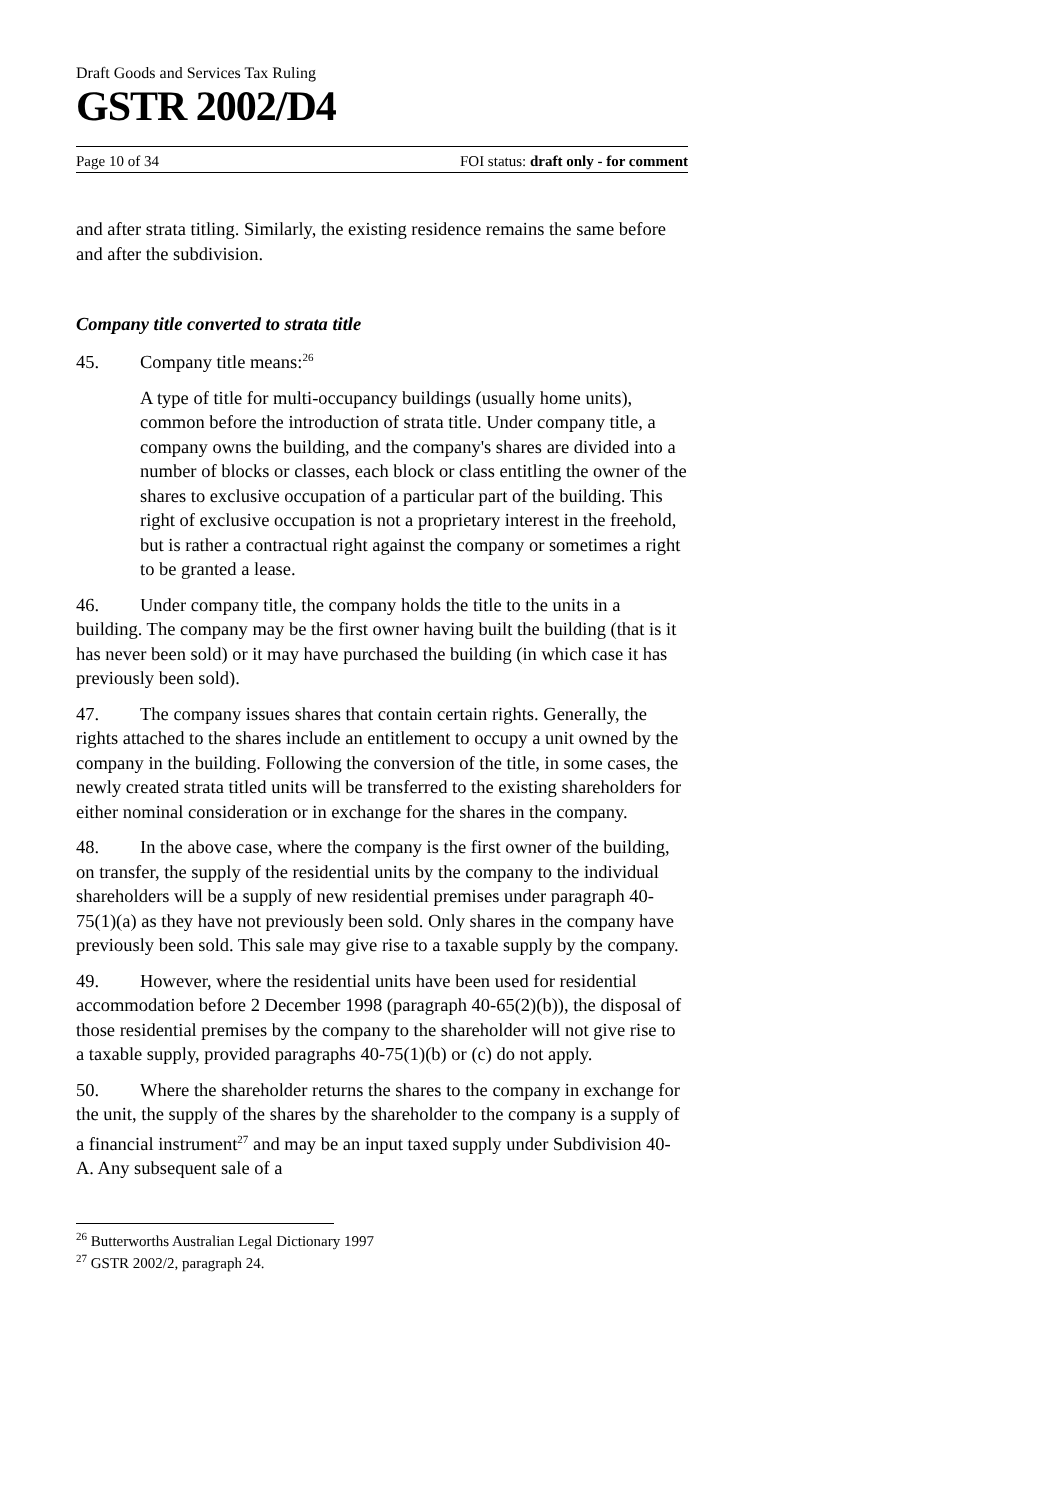Draft Goods and Services Tax Ruling
GSTR 2002/D4
Page 10 of 34 FOI status: draft only - for comment
and after strata titling. Similarly, the existing residence remains the same before and after the subdivision.
Company title converted to strata title
45. Company title means:<sup>26</sup>
A type of title for multi-occupancy buildings (usually home units), common before the introduction of strata title. Under company title, a company owns the building, and the company's shares are divided into a number of blocks or classes, each block or class entitling the owner of the shares to exclusive occupation of a particular part of the building. This right of exclusive occupation is not a proprietary interest in the freehold, but is rather a contractual right against the company or sometimes a right to be granted a lease.
46. Under company title, the company holds the title to the units in a building. The company may be the first owner having built the building (that is it has never been sold) or it may have purchased the building (in which case it has previously been sold).
47. The company issues shares that contain certain rights. Generally, the rights attached to the shares include an entitlement to occupy a unit owned by the company in the building. Following the conversion of the title, in some cases, the newly created strata titled units will be transferred to the existing shareholders for either nominal consideration or in exchange for the shares in the company.
48. In the above case, where the company is the first owner of the building, on transfer, the supply of the residential units by the company to the individual shareholders will be a supply of new residential premises under paragraph 40-75(1)(a) as they have not previously been sold. Only shares in the company have previously been sold. This sale may give rise to a taxable supply by the company.
49. However, where the residential units have been used for residential accommodation before 2 December 1998 (paragraph 40-65(2)(b)), the disposal of those residential premises by the company to the shareholder will not give rise to a taxable supply, provided paragraphs 40-75(1)(b) or (c) do not apply.
50. Where the shareholder returns the shares to the company in exchange for the unit, the supply of the shares by the shareholder to the company is a supply of a financial instrument<sup>27</sup> and may be an input taxed supply under Subdivision 40-A. Any subsequent sale of a
<sup>26</sup> Butterworths Australian Legal Dictionary 1997
<sup>27</sup> GSTR 2002/2, paragraph 24.